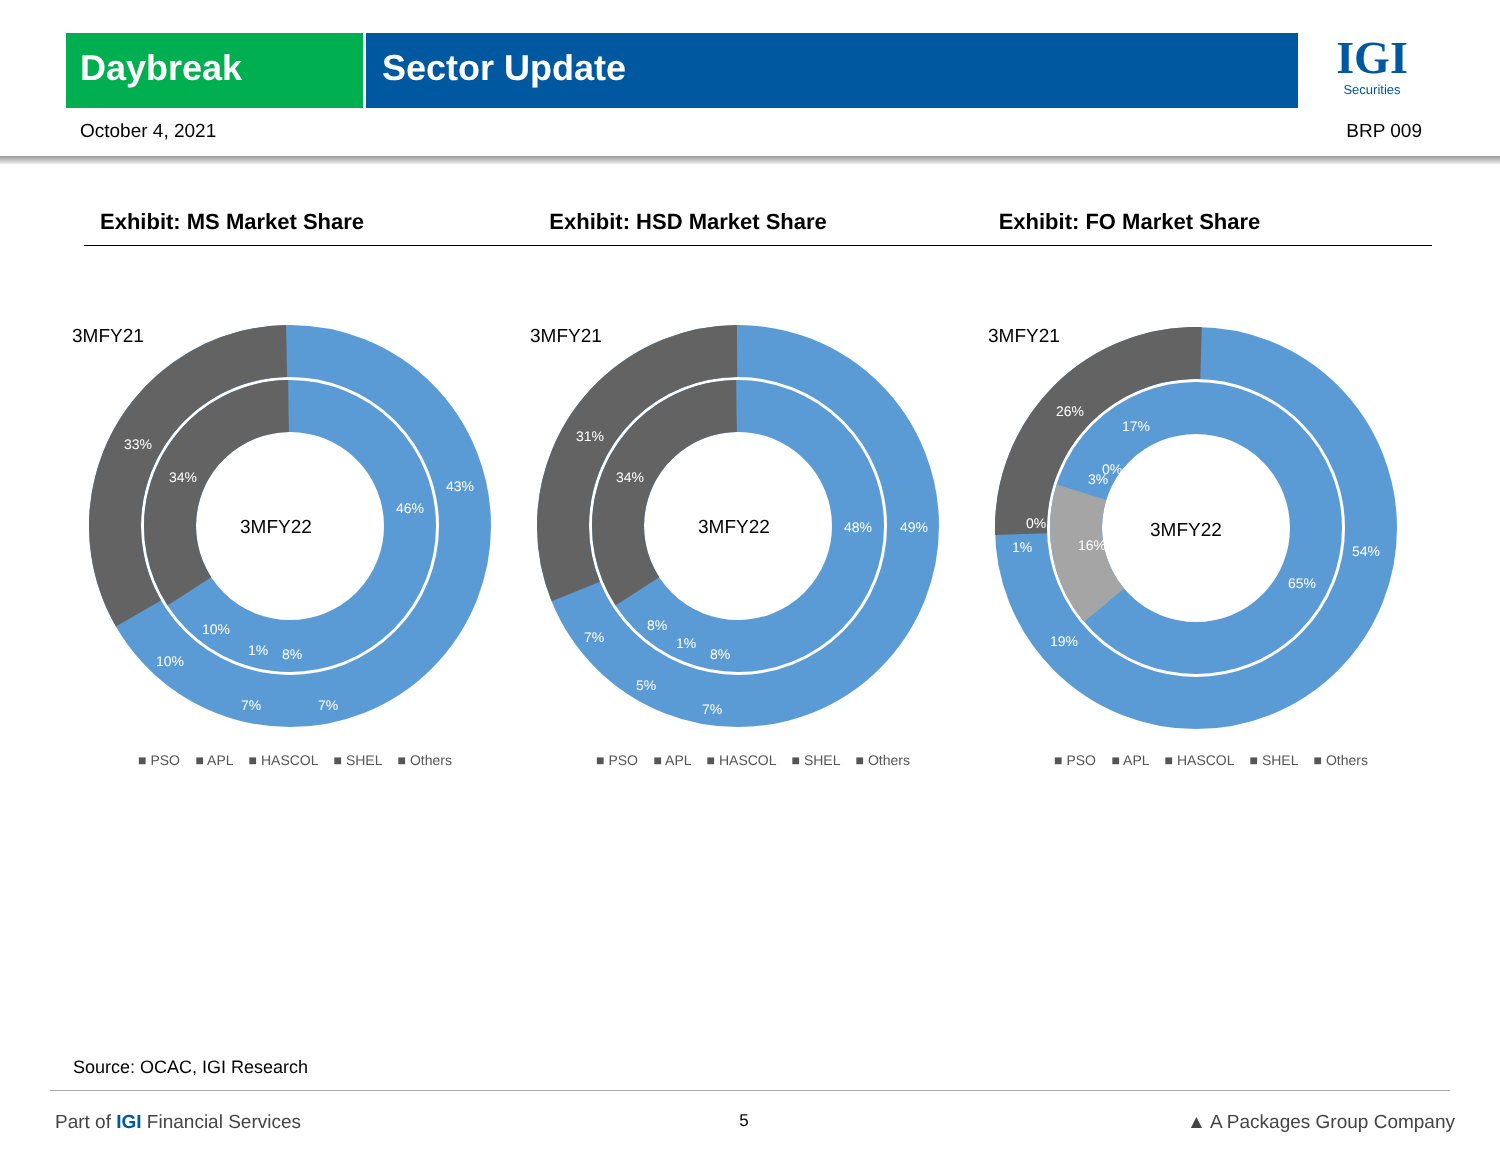Daybreak Sector Update
IGI
Securities
October 4, 2021 BRP 009
Exhibit: MS Market Share Exhibit: HSD Market Share Exhibit: FO Market Share
3MFY21
3MFY22
43%
46%
33%
34%
10%
10%
7%
7%
8%
1%
■ PSO ■ APL ■ HASCOL ■ SHEL ■ Others
3MFY21
3MFY22
49%
48%
31%
34%
7%
8%
5%
7%
8%
1%
■ PSO ■ APL ■ HASCOL ■ SHEL ■ Others
3MFY21
3MFY22
54%
65%
26%
17%
0%
16%
19%
3%
0%
1%
■ PSO ■ APL ■ HASCOL ■ SHEL ■ Others
Source: OCAC, IGI Research
Part of IGI Financial Services 5 ▲ A Packages Group Company